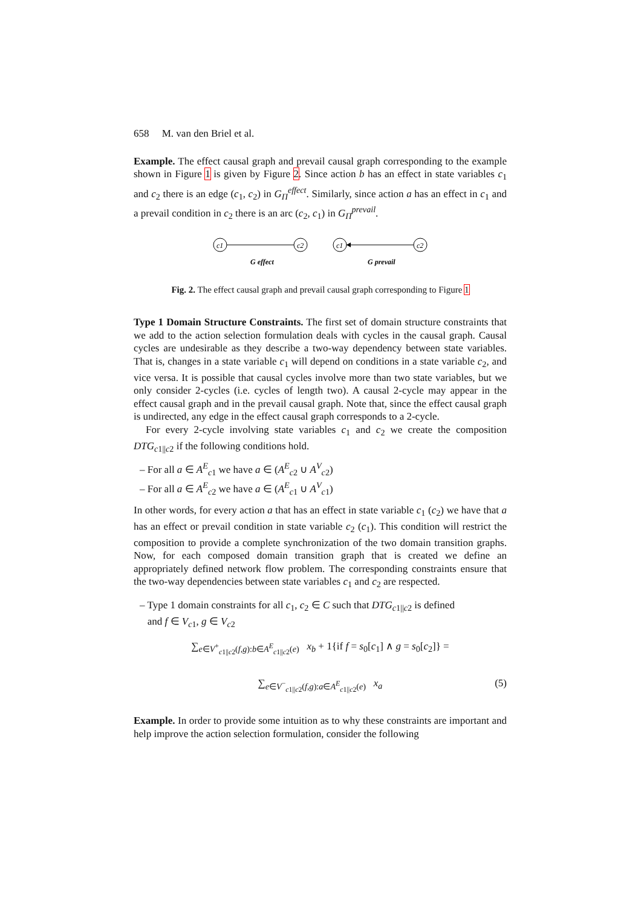658 M. van den Briel et al.
Example. The effect causal graph and prevail causal graph corresponding to the example shown in Figure 1 is given by Figure 2. Since action b has an effect in state variables c<sub>1</sub> and c<sub>2</sub> there is an edge (c<sub>1</sub>, c<sub>2</sub>) in G<sub>Π</sub><sup>effect</sup>. Similarly, since action a has an effect in c<sub>1</sub> and a prevail condition in c<sub>2</sub> there is an arc (c<sub>2</sub>, c<sub>1</sub>) in G<sub>Π</sub><sup>prevail</sup>.
c1
c2
G effect
c1
c2
G prevail
Fig. 2. The effect causal graph and prevail causal graph corresponding to Figure 1
Type 1 Domain Structure Constraints. The first set of domain structure constraints that we add to the action selection formulation deals with cycles in the causal graph. Causal cycles are undesirable as they describe a two-way dependency between state variables. That is, changes in a state variable c<sub>1</sub> will depend on conditions in a state variable c<sub>2</sub>, and vice versa. It is possible that causal cycles involve more than two state variables, but we only consider 2-cycles (i.e. cycles of length two). A causal 2-cycle may appear in the effect causal graph and in the prevail causal graph. Note that, since the effect causal graph is undirected, any edge in the effect causal graph corresponds to a 2-cycle.
For every 2-cycle involving state variables c<sub>1</sub> and c<sub>2</sub> we create the composition DTG<sub>c1||c2</sub> if the following conditions hold.
– For all a ∈ A<sup>E</sup><sub>c1</sub> we have a ∈ (A<sup>E</sup><sub>c2</sub> ∪ A<sup>V</sup><sub>c2</sub>)
– For all a ∈ A<sup>E</sup><sub>c2</sub> we have a ∈ (A<sup>E</sup><sub>c1</sub> ∪ A<sup>V</sup><sub>c1</sub>)
In other words, for every action a that has an effect in state variable c<sub>1</sub> (c<sub>2</sub>) we have that a has an effect or prevail condition in state variable c<sub>2</sub> (c<sub>1</sub>). This condition will restrict the composition to provide a complete synchronization of the two domain transition graphs. Now, for each composed domain transition graph that is created we define an appropriately defined network flow problem. The corresponding constraints ensure that the two-way dependencies between state variables c<sub>1</sub> and c<sub>2</sub> are respected.
– Type 1 domain constraints for all c<sub>1</sub>, c<sub>2</sub> ∈ C such that DTG<sub>c1||c2</sub> is defined
and f ∈ V<sub>c1</sub>, g ∈ V<sub>c2</sub>
∑<sub>e∈V<sup>+</sup><sub>c1||c2</sub>(f,g):b∈A<sup>E</sup><sub>c1||c2</sub>(e)</sub> x<sub>b</sub> + 1{if f = s<sub>0</sub>[c<sub>1</sub>] ∧ g = s<sub>0</sub>[c<sub>2</sub>]} =
∑<sub>e∈V<sup>−</sup><sub>c1||c2</sub>(f,g):a∈A<sup>E</sup><sub>c1||c2</sub>(e)</sub> x<sub>a</sub> (5)
Example. In order to provide some intuition as to why these constraints are important and help improve the action selection formulation, consider the following